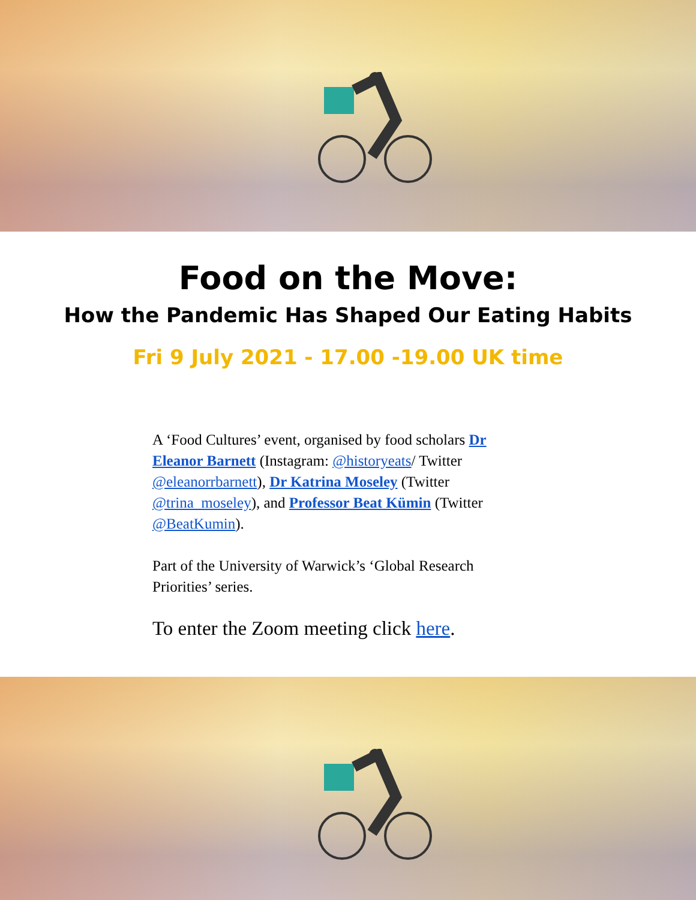Food on the Move:
How the Pandemic Has Shaped Our Eating Habits
Fri 9 July 2021 - 17.00 -19.00 UK time
A ‘Food Cultures’ event, organised by food scholars Dr Eleanor Barnett (Instagram: @historyeats/ Twitter @eleanorrbarnett), Dr Katrina Moseley (Twitter @trina_moseley), and Professor Beat Kümin (Twitter @BeatKumin).
Part of the University of Warwick’s ‘Global Research Priorities’ series.
To enter the Zoom meeting click here.